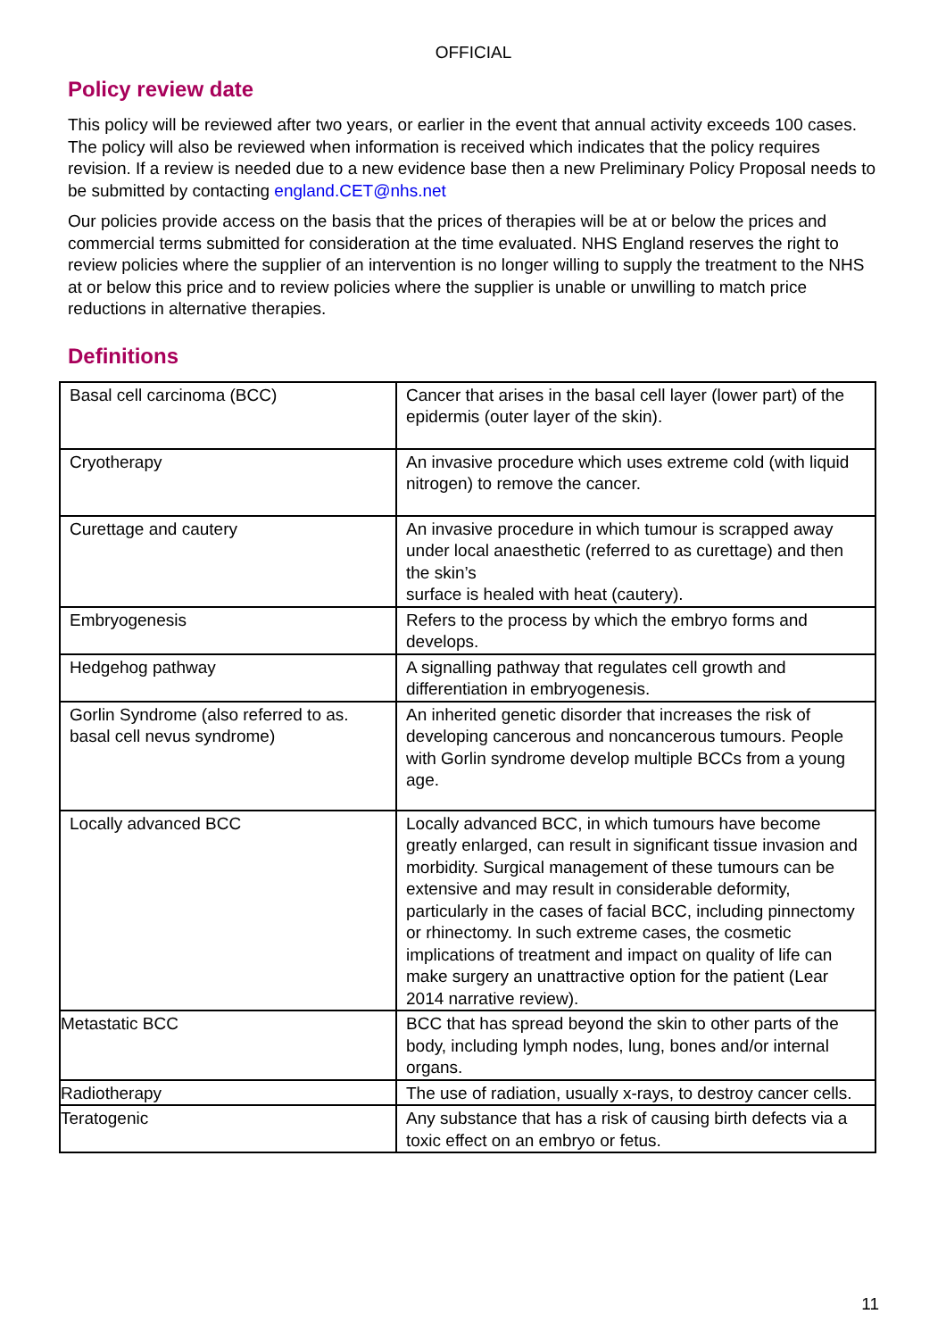OFFICIAL
Policy review date
This policy will be reviewed after two years, or earlier in the event that annual activity exceeds 100 cases. The policy will also be reviewed when information is received which indicates that the policy requires revision. If a review is needed due to a new evidence base then a new Preliminary Policy Proposal needs to be submitted by contacting england.CET@nhs.net
Our policies provide access on the basis that the prices of therapies will be at or below the prices and commercial terms submitted for consideration at the time evaluated. NHS England reserves the right to review policies where the supplier of an intervention is no longer willing to supply the treatment to the NHS at or below this price and to review policies where the supplier is unable or unwilling to match price reductions in alternative therapies.
Definitions
| Basal cell carcinoma (BCC) | Cancer that arises in the basal cell layer (lower part) of the epidermis (outer layer of the skin). |
| Cryotherapy | An invasive procedure which uses extreme cold (with liquid nitrogen) to remove the cancer. |
| Curettage and cautery | An invasive procedure in which tumour is scrapped away under local anaesthetic (referred to as curettage) and then the skin’s surface is healed with heat (cautery). |
| Embryogenesis | Refers to the process by which the embryo forms and develops. |
| Hedgehog pathway | A signalling pathway that regulates cell growth and differentiation in embryogenesis. |
| Gorlin Syndrome (also referred to as. basal cell nevus syndrome) | An inherited genetic disorder that increases the risk of developing cancerous and noncancerous tumours. People with Gorlin syndrome develop multiple BCCs from a young age. |
| Locally advanced BCC | Locally advanced BCC, in which tumours have become greatly enlarged, can result in significant tissue invasion and morbidity. Surgical management of these tumours can be extensive and may result in considerable deformity, particularly in the cases of facial BCC, including pinnectomy or rhinectomy. In such extreme cases, the cosmetic implications of treatment and impact on quality of life can make surgery an unattractive option for the patient (Lear 2014 narrative review). |
| Metastatic BCC | BCC that has spread beyond the skin to other parts of the body, including lymph nodes, lung, bones and/or internal organs. |
| Radiotherapy | The use of radiation, usually x-rays, to destroy cancer cells. |
| Teratogenic | Any substance that has a risk of causing birth defects via a toxic effect on an embryo or fetus. |
11